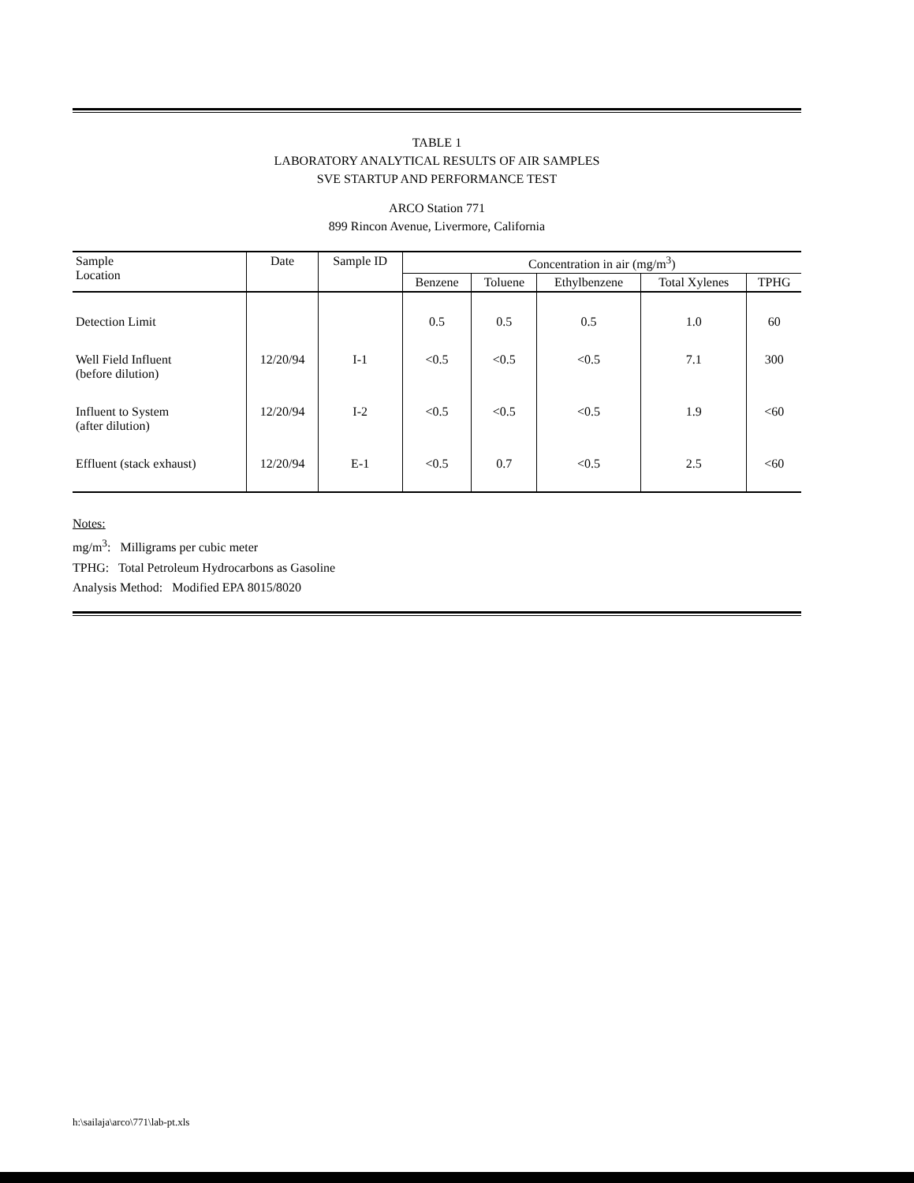TABLE 1
LABORATORY ANALYTICAL RESULTS OF AIR SAMPLES
SVE STARTUP AND PERFORMANCE TEST
ARCO Station 771
899 Rincon Avenue, Livermore, California
| Sample Location | Date | Sample ID | Concentration in air (mg/m<sup>3</sup>) | | | | |
| --- | --- | --- | --- | --- | --- | --- | --- |
| | | | Benzene | Toluene | Ethylbenzene | Total Xylenes | TPHG |
| Detection Limit | | | 0.5 | 0.5 | 0.5 | 1.0 | 60 |
| Well Field Influent (before dilution) | 12/20/94 | I-1 | <0.5 | <0.5 | <0.5 | 7.1 | 300 |
| Influent to System (after dilution) | 12/20/94 | I-2 | <0.5 | <0.5 | <0.5 | 1.9 | <60 |
| Effluent (stack exhaust) | 12/20/94 | E-1 | <0.5 | 0.7 | <0.5 | 2.5 | <60 |
Notes:
mg/m<sup>3</sup>: Milligrams per cubic meter
TPHG: Total Petroleum Hydrocarbons as Gasoline
Analysis Method: Modified EPA 8015/8020
h:\sailaja\arco\771\lab-pt.xls